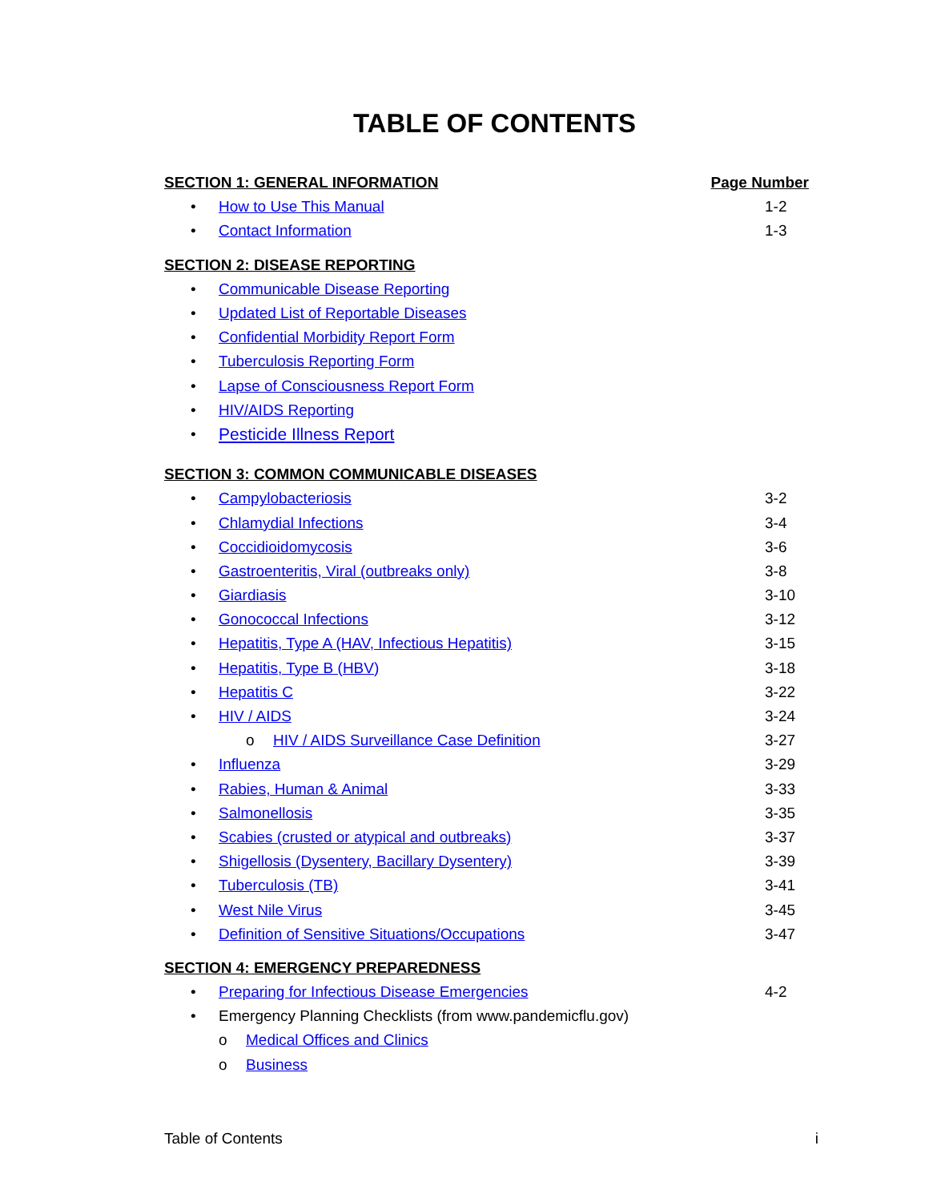TABLE OF CONTENTS
SECTION 1: GENERAL INFORMATION Page Number
• How to Use This Manual 1-2
• Contact Information 1-3
SECTION 2: DISEASE REPORTING
• Communicable Disease Reporting
• Updated List of Reportable Diseases
• Confidential Morbidity Report Form
• Tuberculosis Reporting Form
• Lapse of Consciousness Report Form
• HIV/AIDS Reporting
• Pesticide Illness Report
SECTION 3: COMMON COMMUNICABLE DISEASES
• Campylobacteriosis 3-2
• Chlamydial Infections 3-4
• Coccidioidomycosis 3-6
• Gastroenteritis, Viral (outbreaks only) 3-8
• Giardiasis 3-10
• Gonococcal Infections 3-12
• Hepatitis, Type A (HAV, Infectious Hepatitis) 3-15
• Hepatitis, Type B (HBV) 3-18
• Hepatitis C 3-22
• HIV / AIDS 3-24
o HIV / AIDS Surveillance Case Definition 3-27
• Influenza 3-29
• Rabies, Human & Animal 3-33
• Salmonellosis 3-35
• Scabies (crusted or atypical and outbreaks) 3-37
• Shigellosis (Dysentery, Bacillary Dysentery) 3-39
• Tuberculosis (TB) 3-41
• West Nile Virus 3-45
• Definition of Sensitive Situations/Occupations 3-47
SECTION 4: EMERGENCY PREPAREDNESS
• Preparing for Infectious Disease Emergencies 4-2
• Emergency Planning Checklists (from www.pandemicflu.gov)
o Medical Offices and Clinics
o Business
Table of Contents i